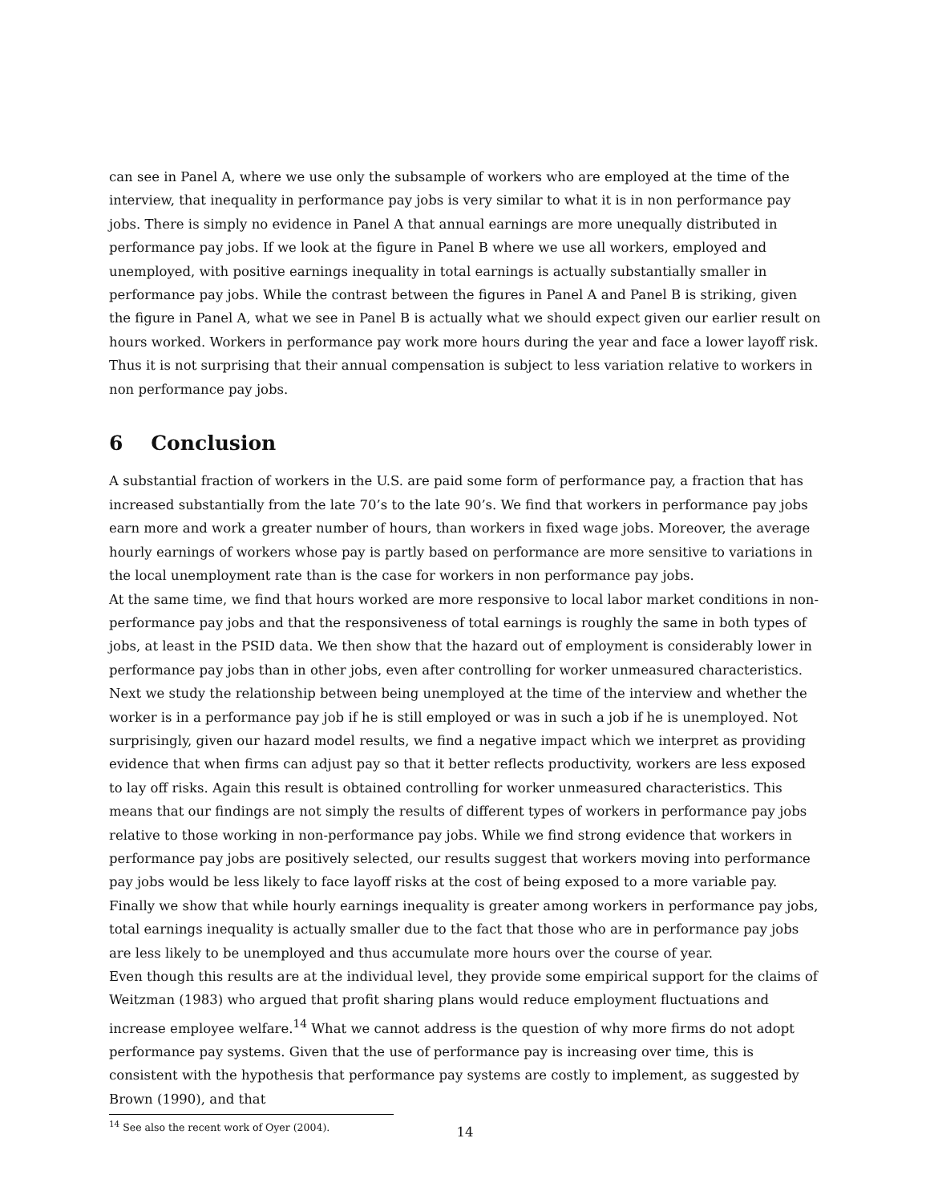can see in Panel A, where we use only the subsample of workers who are employed at the time of the interview, that inequality in performance pay jobs is very similar to what it is in non performance pay jobs. There is simply no evidence in Panel A that annual earnings are more unequally distributed in performance pay jobs. If we look at the figure in Panel B where we use all workers, employed and unemployed, with positive earnings inequality in total earnings is actually substantially smaller in performance pay jobs. While the contrast between the figures in Panel A and Panel B is striking, given the figure in Panel A, what we see in Panel B is actually what we should expect given our earlier result on hours worked. Workers in performance pay work more hours during the year and face a lower layoff risk. Thus it is not surprising that their annual compensation is subject to less variation relative to workers in non performance pay jobs.
6 Conclusion
A substantial fraction of workers in the U.S. are paid some form of performance pay, a fraction that has increased substantially from the late 70’s to the late 90’s. We find that workers in performance pay jobs earn more and work a greater number of hours, than workers in fixed wage jobs. Moreover, the average hourly earnings of workers whose pay is partly based on performance are more sensitive to variations in the local unemployment rate than is the case for workers in non performance pay jobs.
At the same time, we find that hours worked are more responsive to local labor market conditions in non-performance pay jobs and that the responsiveness of total earnings is roughly the same in both types of jobs, at least in the PSID data. We then show that the hazard out of employment is considerably lower in performance pay jobs than in other jobs, even after controlling for worker unmeasured characteristics. Next we study the relationship between being unemployed at the time of the interview and whether the worker is in a performance pay job if he is still employed or was in such a job if he is unemployed. Not surprisingly, given our hazard model results, we find a negative impact which we interpret as providing evidence that when firms can adjust pay so that it better reflects productivity, workers are less exposed to lay off risks. Again this result is obtained controlling for worker unmeasured characteristics. This means that our findings are not simply the results of different types of workers in performance pay jobs relative to those working in non-performance pay jobs. While we find strong evidence that workers in performance pay jobs are positively selected, our results suggest that workers moving into performance pay jobs would be less likely to face layoff risks at the cost of being exposed to a more variable pay. Finally we show that while hourly earnings inequality is greater among workers in performance pay jobs, total earnings inequality is actually smaller due to the fact that those who are in performance pay jobs are less likely to be unemployed and thus accumulate more hours over the course of year.
Even though this results are at the individual level, they provide some empirical support for the claims of Weitzman (1983) who argued that profit sharing plans would reduce employment fluctuations and increase employee welfare.<sup>14</sup> What we cannot address is the question of why more firms do not adopt performance pay systems. Given that the use of performance pay is increasing over time, this is consistent with the hypothesis that performance pay systems are costly to implement, as suggested by Brown (1990), and that
<sup>14</sup> See also the recent work of Oyer (2004).
14